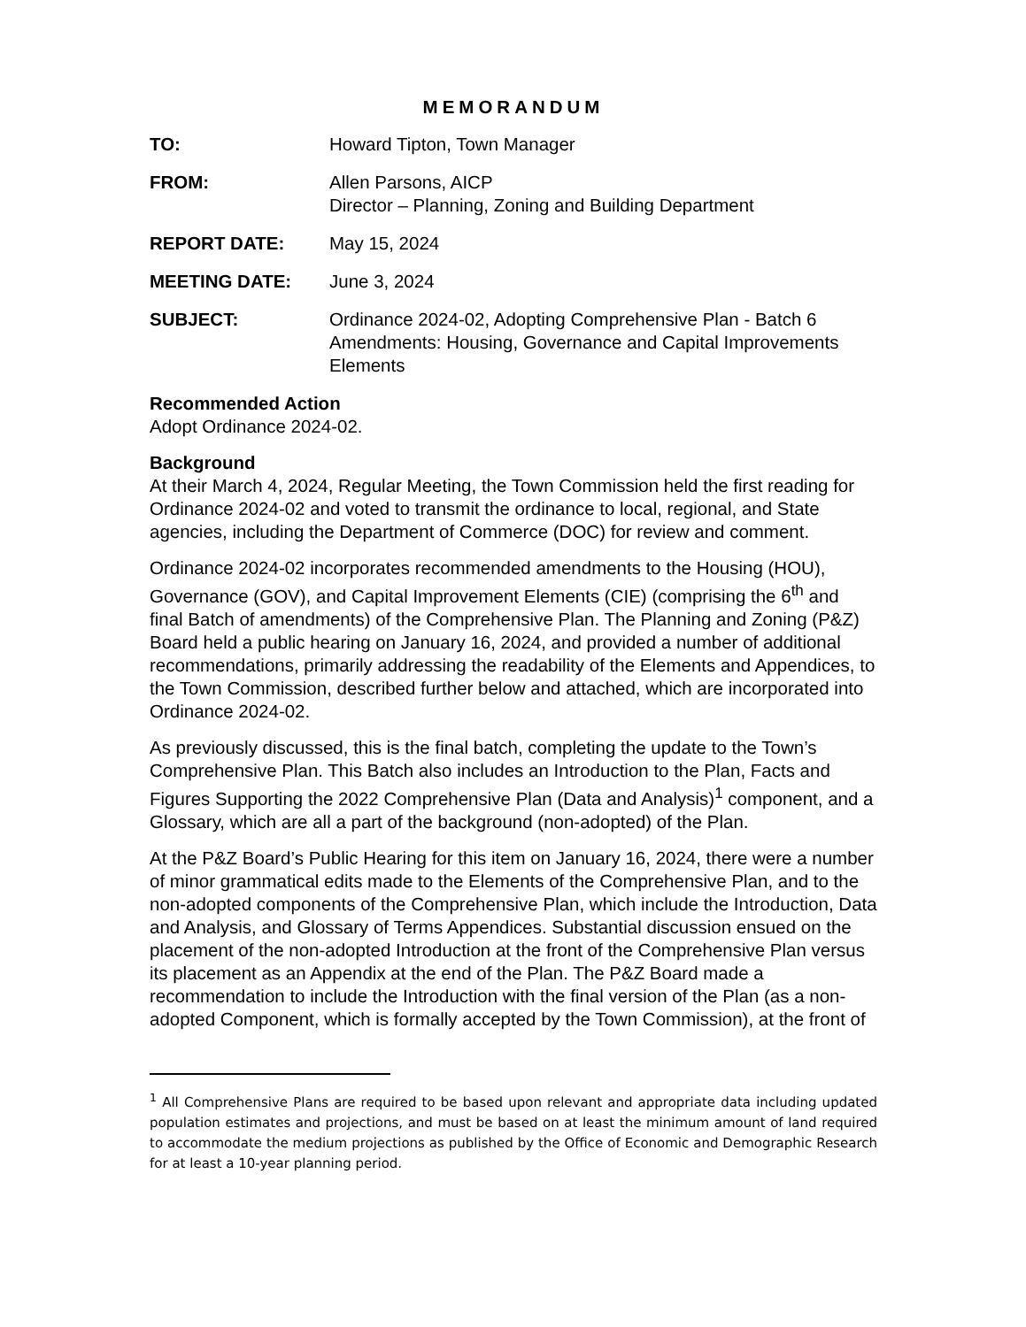MEMORANDUM
TO: Howard Tipton, Town Manager
FROM: Allen Parsons, AICP
Director – Planning, Zoning and Building Department
REPORT DATE: May 15, 2024
MEETING DATE: June 3, 2024
SUBJECT: Ordinance 2024-02, Adopting Comprehensive Plan - Batch 6 Amendments: Housing, Governance and Capital Improvements Elements
Recommended Action
Adopt Ordinance 2024-02.
Background
At their March 4, 2024, Regular Meeting, the Town Commission held the first reading for Ordinance 2024-02 and voted to transmit the ordinance to local, regional, and State agencies, including the Department of Commerce (DOC) for review and comment.
Ordinance 2024-02 incorporates recommended amendments to the Housing (HOU), Governance (GOV), and Capital Improvement Elements (CIE) (comprising the 6<sup>th</sup> and final Batch of amendments) of the Comprehensive Plan. The Planning and Zoning (P&Z) Board held a public hearing on January 16, 2024, and provided a number of additional recommendations, primarily addressing the readability of the Elements and Appendices, to the Town Commission, described further below and attached, which are incorporated into Ordinance 2024-02.
As previously discussed, this is the final batch, completing the update to the Town’s Comprehensive Plan. This Batch also includes an Introduction to the Plan, Facts and Figures Supporting the 2022 Comprehensive Plan (Data and Analysis)<sup>1</sup> component, and a Glossary, which are all a part of the background (non-adopted) of the Plan.
At the P&Z Board’s Public Hearing for this item on January 16, 2024, there were a number of minor grammatical edits made to the Elements of the Comprehensive Plan, and to the non-adopted components of the Comprehensive Plan, which include the Introduction, Data and Analysis, and Glossary of Terms Appendices. Substantial discussion ensued on the placement of the non-adopted Introduction at the front of the Comprehensive Plan versus its placement as an Appendix at the end of the Plan. The P&Z Board made a recommendation to include the Introduction with the final version of the Plan (as a non-adopted Component, which is formally accepted by the Town Commission), at the front of
<sup>1</sup> All Comprehensive Plans are required to be based upon relevant and appropriate data including updated population estimates and projections, and must be based on at least the minimum amount of land required to accommodate the medium projections as published by the Office of Economic and Demographic Research for at least a 10-year planning period.